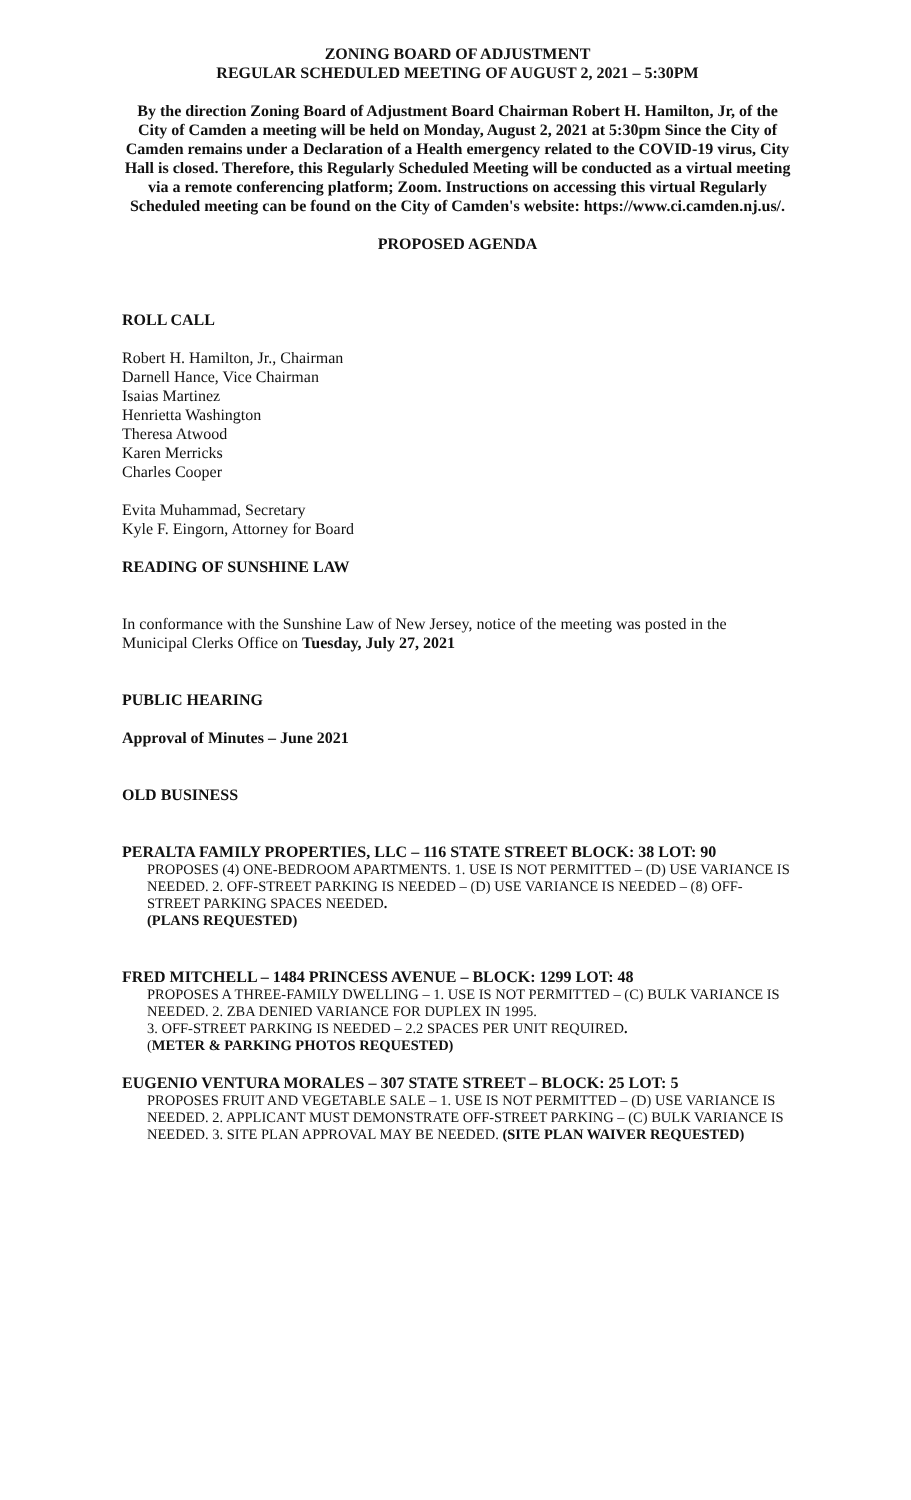ZONING BOARD OF ADJUSTMENT
REGULAR SCHEDULED MEETING OF AUGUST 2, 2021 – 5:30PM
By the direction Zoning Board of Adjustment Board Chairman Robert H. Hamilton, Jr, of the City of Camden a meeting will be held on Monday, August 2, 2021 at 5:30pm Since the City of Camden remains under a Declaration of a Health emergency related to the COVID-19 virus, City Hall is closed. Therefore, this Regularly Scheduled Meeting will be conducted as a virtual meeting via a remote conferencing platform; Zoom. Instructions on accessing this virtual Regularly Scheduled meeting can be found on the City of Camden's website: https://www.ci.camden.nj.us/.
PROPOSED AGENDA
ROLL CALL
Robert H. Hamilton, Jr., Chairman
Darnell Hance, Vice Chairman
Isaias Martinez
Henrietta Washington
Theresa Atwood
Karen Merricks
Charles Cooper
Evita Muhammad, Secretary
Kyle F. Eingorn, Attorney for Board
READING OF SUNSHINE LAW
In conformance with the Sunshine Law of New Jersey, notice of the meeting was posted in the Municipal Clerks Office on Tuesday, July 27, 2021
PUBLIC HEARING
Approval of Minutes – June 2021
OLD BUSINESS
PERALTA FAMILY PROPERTIES, LLC – 116 STATE STREET BLOCK: 38 LOT: 90
PROPOSES (4) ONE-BEDROOM APARTMENTS. 1. USE IS NOT PERMITTED – (D) USE VARIANCE IS NEEDED. 2. OFF-STREET PARKING IS NEEDED – (D) USE VARIANCE IS NEEDED – (8) OFF-STREET PARKING SPACES NEEDED.
(PLANS REQUESTED)
FRED MITCHELL – 1484 PRINCESS AVENUE – BLOCK: 1299 LOT: 48
PROPOSES A THREE-FAMILY DWELLING – 1. USE IS NOT PERMITTED – (C) BULK VARIANCE IS NEEDED. 2. ZBA DENIED VARIANCE FOR DUPLEX IN 1995.
3. OFF-STREET PARKING IS NEEDED – 2.2 SPACES PER UNIT REQUIRED.
(METER & PARKING PHOTOS REQUESTED)
EUGENIO VENTURA MORALES – 307 STATE STREET – BLOCK: 25 LOT: 5
PROPOSES FRUIT AND VEGETABLE SALE – 1. USE IS NOT PERMITTED – (D) USE VARIANCE IS NEEDED. 2. APPLICANT MUST DEMONSTRATE OFF-STREET PARKING – (C) BULK VARIANCE IS NEEDED. 3. SITE PLAN APPROVAL MAY BE NEEDED. (SITE PLAN WAIVER REQUESTED)